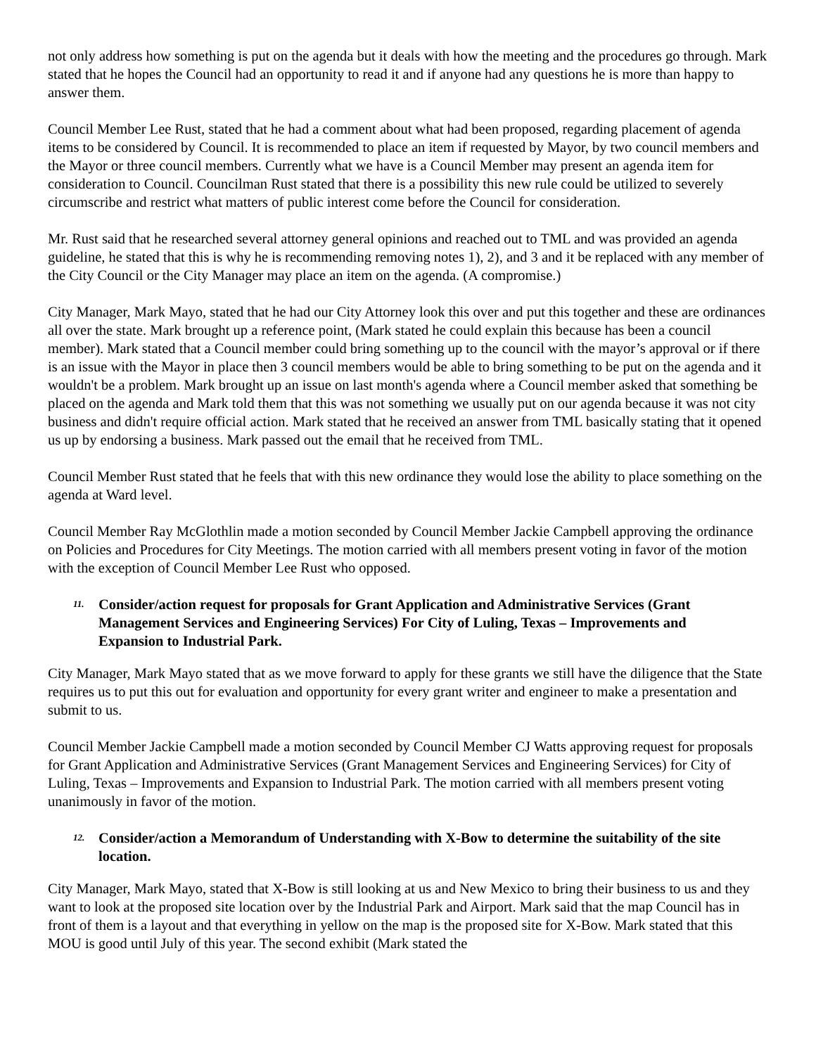not only address how something is put on the agenda but it deals with how the meeting and the procedures go through. Mark stated that he hopes the Council had an opportunity to read it and if anyone had any questions he is more than happy to answer them.
Council Member Lee Rust, stated that he had a comment about what had been proposed, regarding placement of agenda items to be considered by Council. It is recommended to place an item if requested by Mayor, by two council members and the Mayor or three council members. Currently what we have is a Council Member may present an agenda item for consideration to Council. Councilman Rust stated that there is a possibility this new rule could be utilized to severely circumscribe and restrict what matters of public interest come before the Council for consideration.
Mr. Rust said that he researched several attorney general opinions and reached out to TML and was provided an agenda guideline, he stated that this is why he is recommending removing notes 1), 2), and 3 and it be replaced with any member of the City Council or the City Manager may place an item on the agenda. (A compromise.)
City Manager, Mark Mayo, stated that he had our City Attorney look this over and put this together and these are ordinances all over the state. Mark brought up a reference point, (Mark stated he could explain this because has been a council member). Mark stated that a Council member could bring something up to the council with the mayor’s approval or if there is an issue with the Mayor in place then 3 council members would be able to bring something to be put on the agenda and it wouldn't be a problem. Mark brought up an issue on last month's agenda where a Council member asked that something be placed on the agenda and Mark told them that this was not something we usually put on our agenda because it was not city business and didn't require official action. Mark stated that he received an answer from TML basically stating that it opened us up by endorsing a business. Mark passed out the email that he received from TML.
Council Member Rust stated that he feels that with this new ordinance they would lose the ability to place something on the agenda at Ward level.
Council Member Ray McGlothlin made a motion seconded by Council Member Jackie Campbell approving the ordinance on Policies and Procedures for City Meetings. The motion carried with all members present voting in favor of the motion with the exception of Council Member Lee Rust who opposed.
11. Consider/action request for proposals for Grant Application and Administrative Services (Grant Management Services and Engineering Services) For City of Luling, Texas – Improvements and Expansion to Industrial Park.
City Manager, Mark Mayo stated that as we move forward to apply for these grants we still have the diligence that the State requires us to put this out for evaluation and opportunity for every grant writer and engineer to make a presentation and submit to us.
Council Member Jackie Campbell made a motion seconded by Council Member CJ Watts approving request for proposals for Grant Application and Administrative Services (Grant Management Services and Engineering Services) for City of Luling, Texas – Improvements and Expansion to Industrial Park. The motion carried with all members present voting unanimously in favor of the motion.
12. Consider/action a Memorandum of Understanding with X-Bow to determine the suitability of the site location.
City Manager, Mark Mayo, stated that X-Bow is still looking at us and New Mexico to bring their business to us and they want to look at the proposed site location over by the Industrial Park and Airport. Mark said that the map Council has in front of them is a layout and that everything in yellow on the map is the proposed site for X-Bow. Mark stated that this MOU is good until July of this year. The second exhibit (Mark stated the